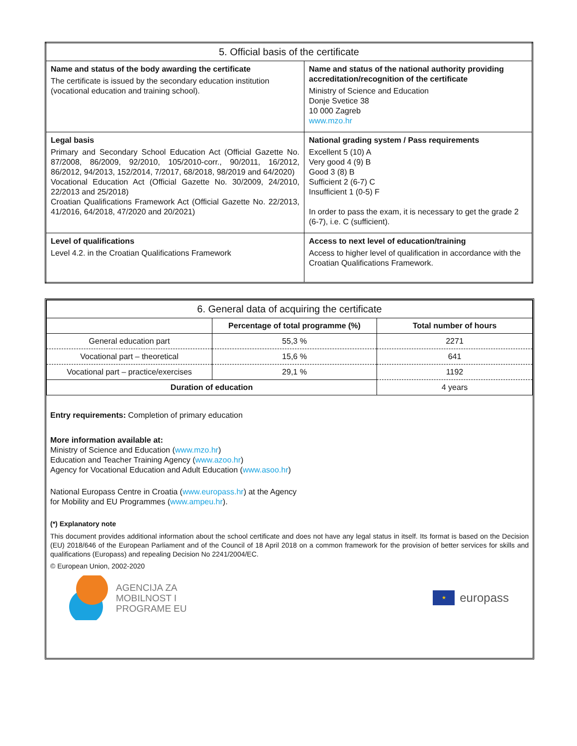| 5. Official basis of the certificate | |
| --- | --- |
| Name and status of the body awarding the certificate The certificate is issued by the secondary education institution (vocational education and training school). | Name and status of the national authority providing accreditation/recognition of the certificate Ministry of Science and Education Donje Svetice 38 10 000 Zagreb www.mzo.hr |
| Legal basis Primary and Secondary School Education Act (Official Gazette No. 87/2008, 86/2009, 92/2010, 105/2010-corr., 90/2011, 16/2012, 86/2012, 94/2013, 152/2014, 7/2017, 68/2018, 98/2019 and 64/2020) Vocational Education Act (Official Gazette No. 30/2009, 24/2010, 22/2013 and 25/2018) Croatian Qualifications Framework Act (Official Gazette No. 22/2013, 41/2016, 64/2018, 47/2020 and 20/2021) | National grading system / Pass requirements Excellent 5 (10) A Very good 4 (9) B Good 3 (8) B Sufficient 2 (6-7) C Insufficient 1 (0-5) F In order to pass the exam, it is necessary to get the grade 2 (6-7), i.e. C (sufficient). |
| Level of qualifications Level 4.2. in the Croatian Qualifications Framework | Access to next level of education/training Access to higher level of qualification in accordance with the Croatian Qualifications Framework. |
| 6. General data of acquiring the certificate | | |
| --- | --- | --- |
| | Percentage of total programme (%) | Total number of hours |
| General education part | 55,3 % | 2271 |
| Vocational part – theoretical | 15,6 % | 641 |
| Vocational part – practice/exercises | 29,1 % | 1192 |
| Duration of education | | 4 years |
Entry requirements: Completion of primary education
More information available at:
Ministry of Science and Education (www.mzo.hr)
Education and Teacher Training Agency (www.azoo.hr)
Agency for Vocational Education and Adult Education (www.asoo.hr)
National Europass Centre in Croatia (www.europass.hr) at the Agency
for Mobility and EU Programmes (www.ampeu.hr).
(*) Explanatory note
This document provides additional information about the school certificate and does not have any legal status in itself. Its format is based on the Decision (EU) 2018/646 of the European Parliament and of the Council of 18 April 2018 on a common framework for the provision of better services for skills and qualifications (Europass) and repealing Decision No 2241/2004/EC.
© European Union, 2002-2020
AGENCIJA ZA
MOBILNOST I
PROGRAME EU
★
europass